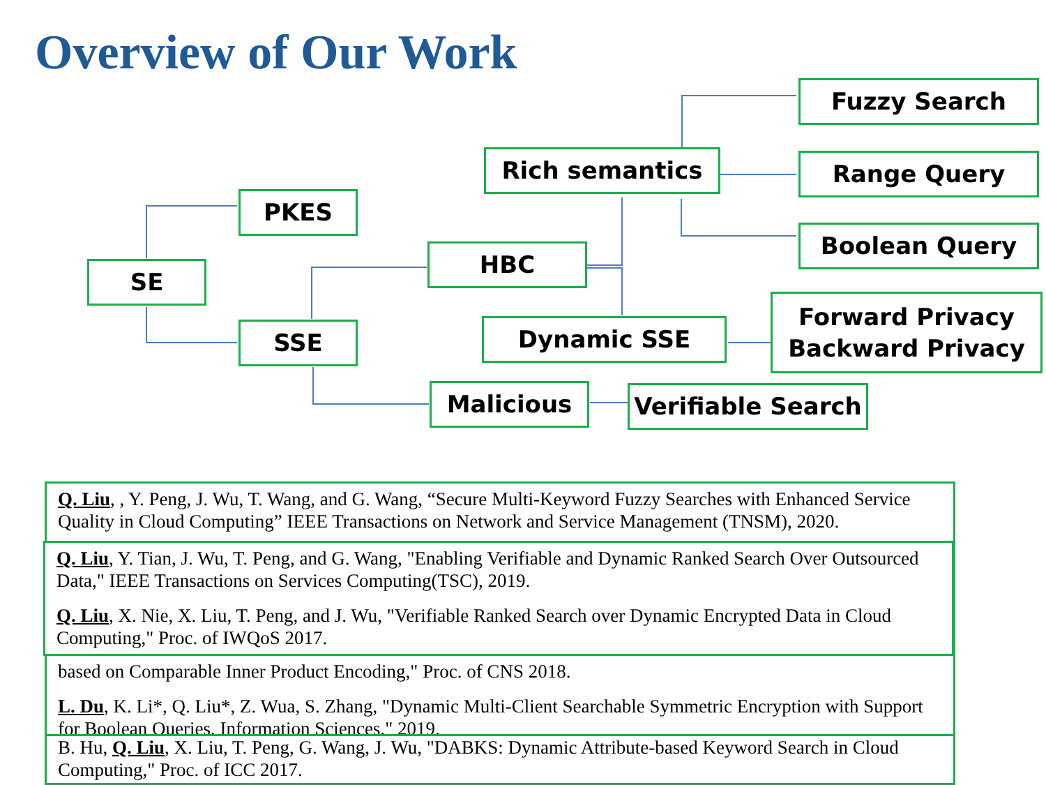Overview of Our Work
Fuzzy Search
Rich semantics Range Query
PKES
Boolean Query
HBC
SE
Dynamic SSE
Forward Privacy
Backward Privacy
SSE
Malicious
Verifiable Search
Q. Liu, , Y. Peng, J. Wu, T. Wang, and G. Wang, “Secure Multi-Keyword Fuzzy Searches with Enhanced Service Quality in Cloud Computing” IEEE Transactions on Network and Service Management (TNSM), 2020.
based on Comparable Inner Product Encoding," Proc. of CNS 2018.
L. Du, K. Li*, Q. Liu*, Z. Wua, S. Zhang, "Dynamic Multi-Client Searchable Symmetric Encryption with Support for Boolean Queries, Information Sciences," 2019.
B. Hu, Q. Liu, X. Liu, T. Peng, G. Wang, J. Wu, "DABKS: Dynamic Attribute-based Keyword Search in Cloud Computing," Proc. of ICC 2017.
Q. Liu, Y. Tian, J. Wu, T. Peng, and G. Wang, "Enabling Verifiable and Dynamic Ranked Search Over Outsourced Data," IEEE Transactions on Services Computing(TSC), 2019.
Q. Liu, X. Nie, X. Liu, T. Peng, and J. Wu, "Verifiable Ranked Search over Dynamic Encrypted Data in Cloud Computing," Proc. of IWQoS 2017.